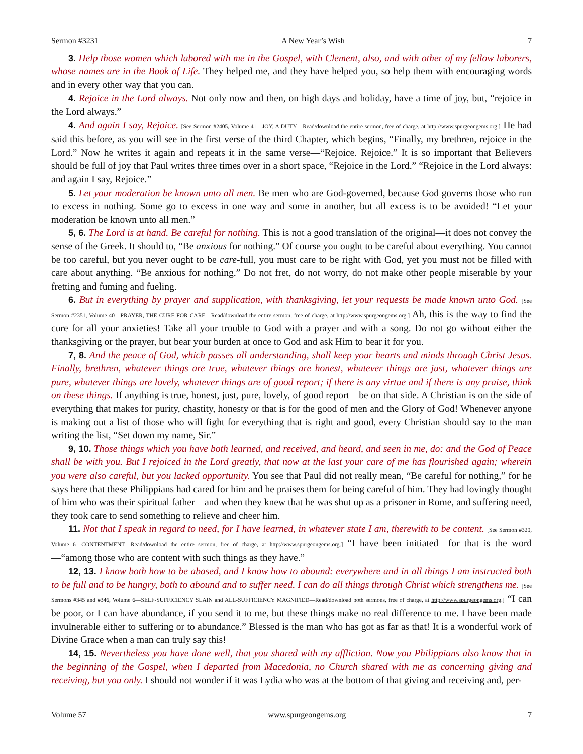Sermon #3231 A New Year’s Wish 7
3. Help those women which labored with me in the Gospel, with Clement, also, and with other of my fellow laborers, whose names are in the Book of Life. They helped me, and they have helped you, so help them with encouraging words and in every other way that you can.
4. Rejoice in the Lord always. Not only now and then, on high days and holiday, have a time of joy, but, “rejoice in the Lord always.”
4. And again I say, Rejoice. [See Sermon #2405, Volume 41—JOY, A DUTY—Read/download the entire sermon, free of charge, at http://www.spurgeongems.org.] He had said this before, as you will see in the first verse of the third Chapter, which begins, “Finally, my brethren, rejoice in the Lord.” Now he writes it again and repeats it in the same verse—“Rejoice. Rejoice.” It is so important that Believers should be full of joy that Paul writes three times over in a short space, “Rejoice in the Lord.” “Rejoice in the Lord always: and again I say, Rejoice.”
5. Let your moderation be known unto all men. Be men who are God-governed, because God governs those who run to excess in nothing. Some go to excess in one way and some in another, but all excess is to be avoided! “Let your moderation be known unto all men.”
5, 6. The Lord is at hand. Be careful for nothing. This is not a good translation of the original—it does not convey the sense of the Greek. It should to, “Be anxious for nothing.” Of course you ought to be careful about everything. You cannot be too careful, but you never ought to be care-full, you must care to be right with God, yet you must not be filled with care about anything. “Be anxious for nothing.” Do not fret, do not worry, do not make other people miserable by your fretting and fuming and fueling.
6. But in everything by prayer and supplication, with thanksgiving, let your requests be made known unto God. [See Sermon #2351, Volume 40—PRAYER, THE CURE FOR CARE—Read/download the entire sermon, free of charge, at http://www.spurgeongems.org.] Ah, this is the way to find the cure for all your anxieties! Take all your trouble to God with a prayer and with a song. Do not go without either the thanksgiving or the prayer, but bear your burden at once to God and ask Him to bear it for you.
7, 8. And the peace of God, which passes all understanding, shall keep your hearts and minds through Christ Jesus. Finally, brethren, whatever things are true, whatever things are honest, whatever things are just, whatever things are pure, whatever things are lovely, whatever things are of good report; if there is any virtue and if there is any praise, think on these things. If anything is true, honest, just, pure, lovely, of good report—be on that side. A Christian is on the side of everything that makes for purity, chastity, honesty or that is for the good of men and the Glory of God! Whenever anyone is making out a list of those who will fight for everything that is right and good, every Christian should say to the man writing the list, “Set down my name, Sir.”
9, 10. Those things which you have both learned, and received, and heard, and seen in me, do: and the God of Peace shall be with you. But I rejoiced in the Lord greatly, that now at the last your care of me has flourished again; wherein you were also careful, but you lacked opportunity. You see that Paul did not really mean, “Be careful for nothing,” for he says here that these Philippians had cared for him and he praises them for being careful of him. They had lovingly thought of him who was their spiritual father—and when they knew that he was shut up as a prisoner in Rome, and suffering need, they took care to send something to relieve and cheer him.
11. Not that I speak in regard to need, for I have learned, in whatever state I am, therewith to be content. [See Sermon #320, Volume 6—CONTENTMENT—Read/download the entire sermon, free of charge, at http://www.spurgeongems.org.] “I have been initiated—for that is the word—“among those who are content with such things as they have.”
12, 13. I know both how to be abased, and I know how to abound: everywhere and in all things I am instructed both to be full and to be hungry, both to abound and to suffer need. I can do all things through Christ which strengthens me. [See Sermons #345 and #346, Volume 6—SELF-SUFFICIENCY SLAIN and ALL-SUFFICIENCY MAGNIFIED—Read/download both sermons, free of charge, at http://www.spurgeongems.org.] “I can be poor, or I can have abundance, if you send it to me, but these things make no real difference to me. I have been made invulnerable either to suffering or to abundance.” Blessed is the man who has got as far as that! It is a wonderful work of Divine Grace when a man can truly say this!
14, 15. Nevertheless you have done well, that you shared with my affliction. Now you Philippians also know that in the beginning of the Gospel, when I departed from Macedonia, no Church shared with me as concerning giving and receiving, but you only. I should not wonder if it was Lydia who was at the bottom of that giving and receiving and, per-
Volume 57 www.spurgeongems.org 7